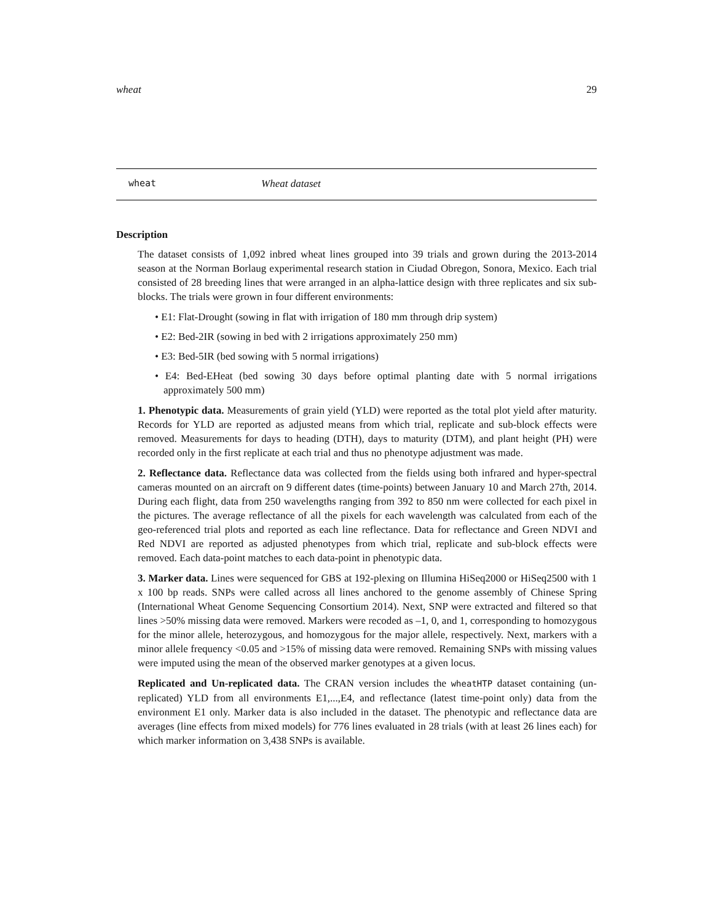wheat 29
wheat Wheat dataset
Description
The dataset consists of 1,092 inbred wheat lines grouped into 39 trials and grown during the 2013-2014 season at the Norman Borlaug experimental research station in Ciudad Obregon, Sonora, Mexico. Each trial consisted of 28 breeding lines that were arranged in an alpha-lattice design with three replicates and six sub-blocks. The trials were grown in four different environments:
• E1: Flat-Drought (sowing in flat with irrigation of 180 mm through drip system)
• E2: Bed-2IR (sowing in bed with 2 irrigations approximately 250 mm)
• E3: Bed-5IR (bed sowing with 5 normal irrigations)
• E4: Bed-EHeat (bed sowing 30 days before optimal planting date with 5 normal irrigations approximately 500 mm)
1. Phenotypic data. Measurements of grain yield (YLD) were reported as the total plot yield after maturity. Records for YLD are reported as adjusted means from which trial, replicate and sub-block effects were removed. Measurements for days to heading (DTH), days to maturity (DTM), and plant height (PH) were recorded only in the first replicate at each trial and thus no phenotype adjustment was made.
2. Reflectance data. Reflectance data was collected from the fields using both infrared and hyper-spectral cameras mounted on an aircraft on 9 different dates (time-points) between January 10 and March 27th, 2014. During each flight, data from 250 wavelengths ranging from 392 to 850 nm were collected for each pixel in the pictures. The average reflectance of all the pixels for each wavelength was calculated from each of the geo-referenced trial plots and reported as each line reflectance. Data for reflectance and Green NDVI and Red NDVI are reported as adjusted phenotypes from which trial, replicate and sub-block effects were removed. Each data-point matches to each data-point in phenotypic data.
3. Marker data. Lines were sequenced for GBS at 192-plexing on Illumina HiSeq2000 or HiSeq2500 with 1 x 100 bp reads. SNPs were called across all lines anchored to the genome assembly of Chinese Spring (International Wheat Genome Sequencing Consortium 2014). Next, SNP were extracted and filtered so that lines >50% missing data were removed. Markers were recoded as –1, 0, and 1, corresponding to homozygous for the minor allele, heterozygous, and homozygous for the major allele, respectively. Next, markers with a minor allele frequency <0.05 and >15% of missing data were removed. Remaining SNPs with missing values were imputed using the mean of the observed marker genotypes at a given locus.
Replicated and Un-replicated data. The CRAN version includes the wheatHTP dataset containing (un-replicated) YLD from all environments E1,...,E4, and reflectance (latest time-point only) data from the environment E1 only. Marker data is also included in the dataset. The phenotypic and reflectance data are averages (line effects from mixed models) for 776 lines evaluated in 28 trials (with at least 26 lines each) for which marker information on 3,438 SNPs is available.